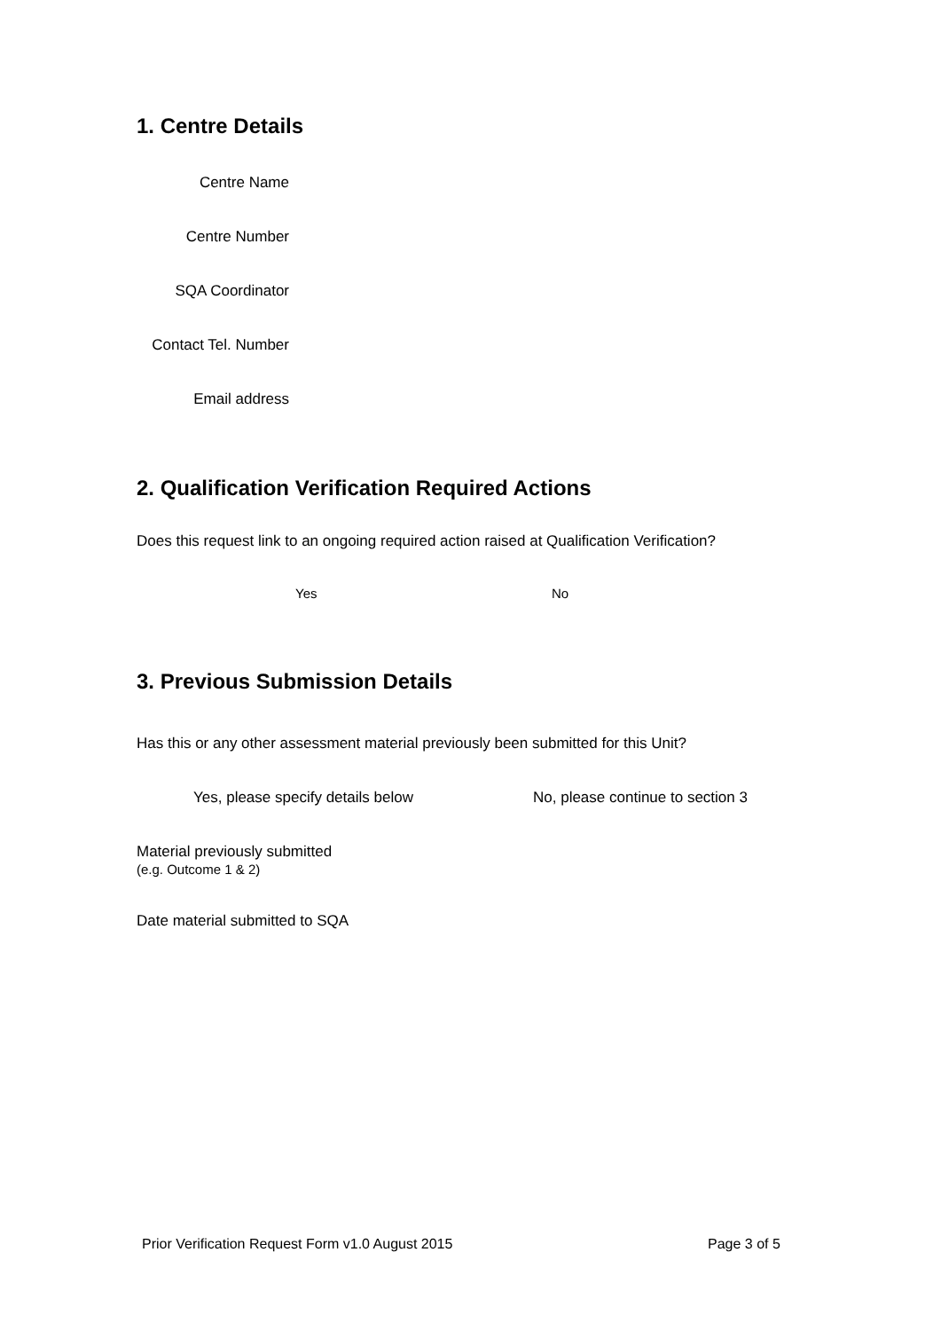1. Centre Details
Centre Name
Centre Number
SQA Coordinator
Contact Tel. Number
Email address
2. Qualification Verification Required Actions
Does this request link to an ongoing required action raised at Qualification Verification?
Yes No
3. Previous Submission Details
Has this or any other assessment material previously been submitted for this Unit?
Yes, please specify details below
No, please continue to section 3
Material previously submitted
(e.g. Outcome 1 & 2)
Date material submitted to SQA
Prior Verification Request Form v1.0 August 2015
Page 3 of 5